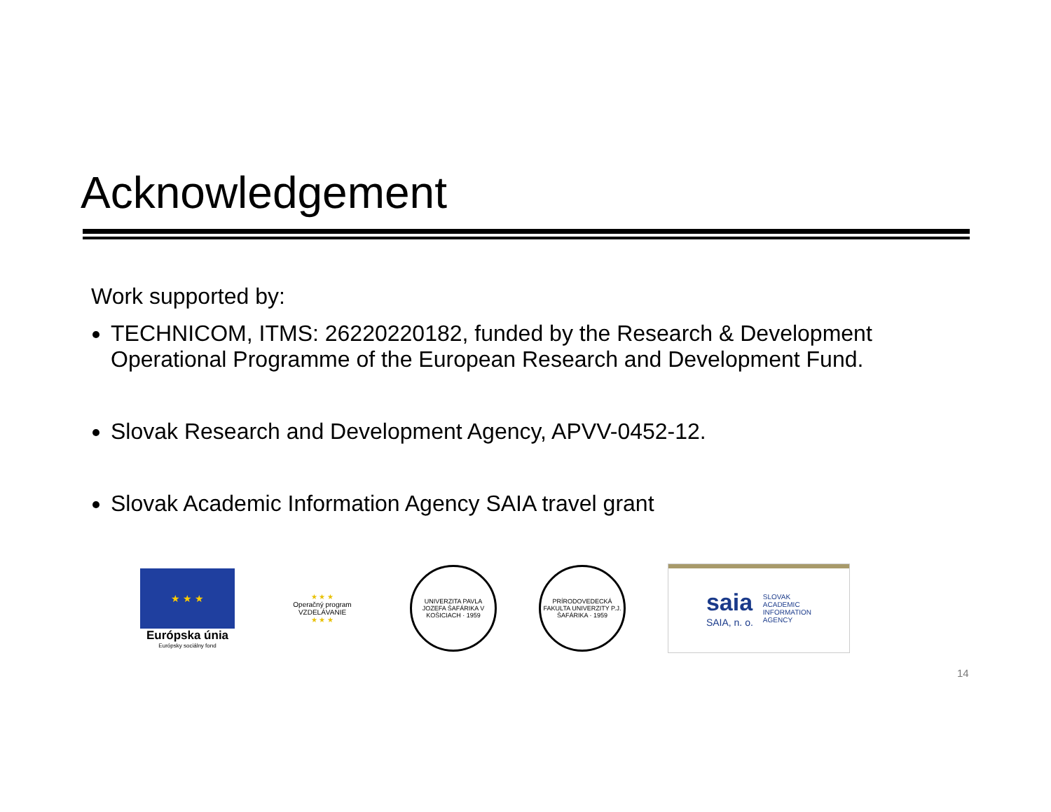Acknowledgement
Work supported by:
TECHNICOM, ITMS: 26220220182, funded by the Research & Development Operational Programme of the European Research and Development Fund.
Slovak Research and Development Agency, APVV-0452-12.
Slovak Academic Information Agency SAIA travel grant
★ ★ ★
Európska únia
Európsky sociálny fond
★ ★ ★
Operačný program
VZDELÁVANIE
★ ★ ★
UNIVERZITA PAVLA JOZEFA ŠAFÁRIKA V KOŠICIACH · 1959
PRÍRODOVEDECKÁ FAKULTA UNIVERZITY P.J. ŠAFÁRIKA · 1959
saia
SAIA, n. o.
SLOVAK
ACADEMIC
INFORMATION
AGENCY
14